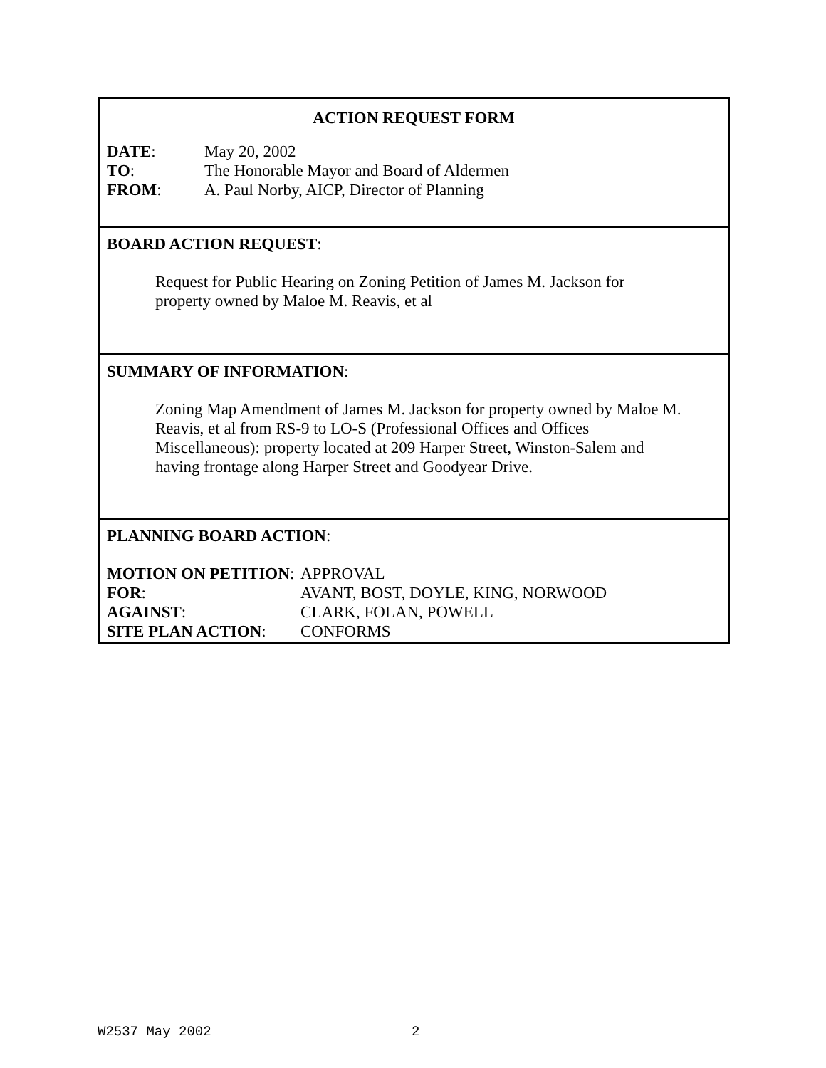ACTION REQUEST FORM
DATE: May 20, 2002
TO: The Honorable Mayor and Board of Aldermen
FROM: A. Paul Norby, AICP, Director of Planning
BOARD ACTION REQUEST:
Request for Public Hearing on Zoning Petition of James M. Jackson for
property owned by Maloe M. Reavis, et al
SUMMARY OF INFORMATION:
Zoning Map Amendment of James M. Jackson for property owned by Maloe M.
Reavis, et al from RS-9 to LO-S (Professional Offices and Offices
Miscellaneous): property located at 209 Harper Street, Winston-Salem and
having frontage along Harper Street and Goodyear Drive.
PLANNING BOARD ACTION:
MOTION ON PETITION: APPROVAL
FOR: AVANT, BOST, DOYLE, KING, NORWOOD
AGAINST: CLARK, FOLAN, POWELL
SITE PLAN ACTION: CONFORMS
W2537 May 2002 2